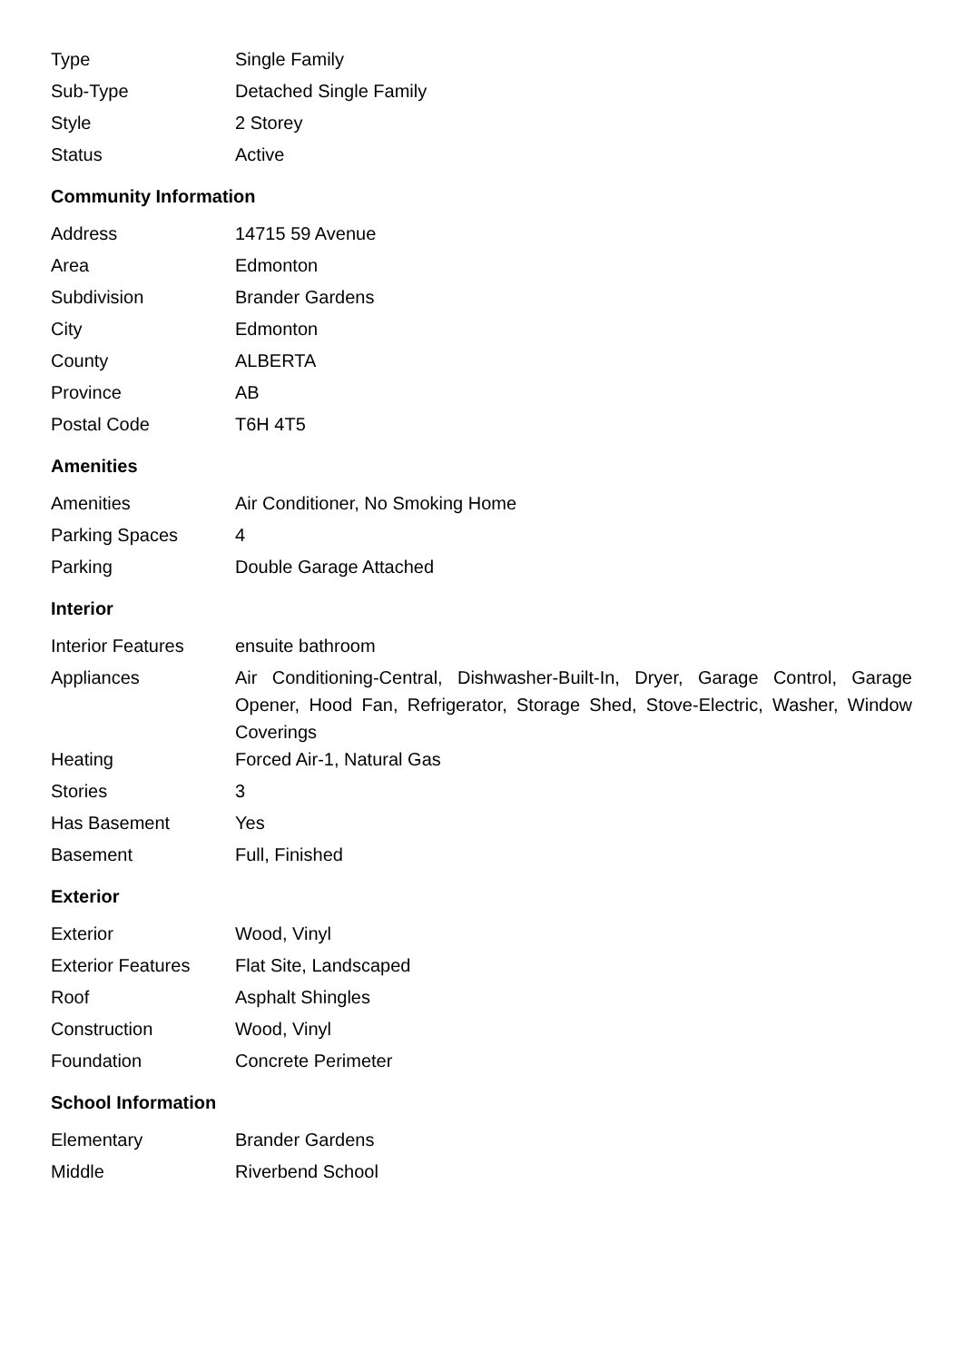| Type | Single Family |
| Sub-Type | Detached Single Family |
| Style | 2 Storey |
| Status | Active |
Community Information
| Address | 14715 59 Avenue |
| Area | Edmonton |
| Subdivision | Brander Gardens |
| City | Edmonton |
| County | ALBERTA |
| Province | AB |
| Postal Code | T6H 4T5 |
Amenities
| Amenities | Air Conditioner, No Smoking Home |
| Parking Spaces | 4 |
| Parking | Double Garage Attached |
Interior
| Interior Features | ensuite bathroom |
| Appliances | Air Conditioning-Central, Dishwasher-Built-In, Dryer, Garage Control, Garage Opener, Hood Fan, Refrigerator, Storage Shed, Stove-Electric, Washer, Window Coverings |
| Heating | Forced Air-1, Natural Gas |
| Stories | 3 |
| Has Basement | Yes |
| Basement | Full, Finished |
Exterior
| Exterior | Wood, Vinyl |
| Exterior Features | Flat Site, Landscaped |
| Roof | Asphalt Shingles |
| Construction | Wood, Vinyl |
| Foundation | Concrete Perimeter |
School Information
| Elementary | Brander Gardens |
| Middle | Riverbend School |